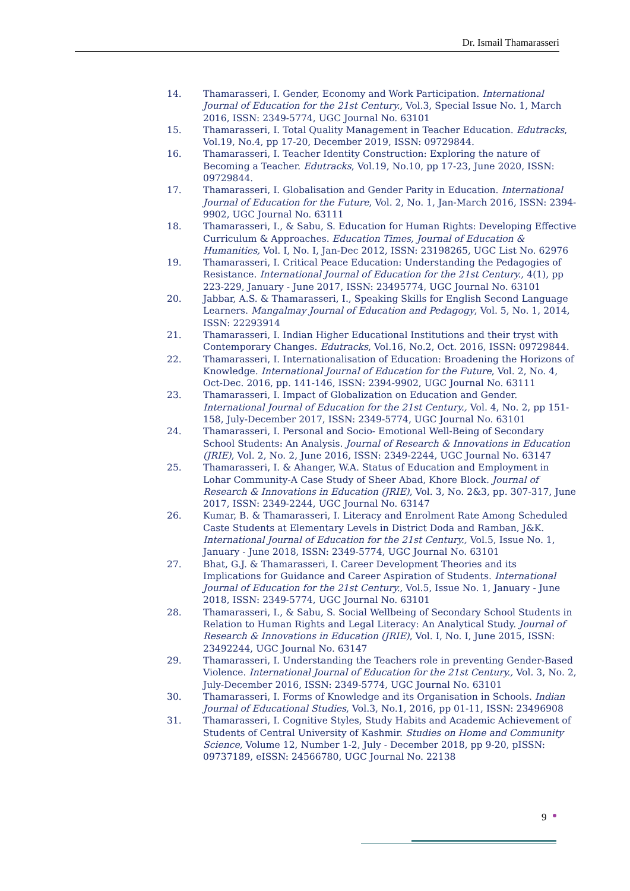Dr. Ismail Thamarasseri
14. Thamarasseri, I. Gender, Economy and Work Participation. International Journal of Education for the 21st Century., Vol.3, Special Issue No. 1, March 2016, ISSN: 2349-5774, UGC Journal No. 63101
15. Thamarasseri, I. Total Quality Management in Teacher Education. Edutracks, Vol.19, No.4, pp 17-20, December 2019, ISSN: 09729844.
16. Thamarasseri, I. Teacher Identity Construction: Exploring the nature of Becoming a Teacher. Edutracks, Vol.19, No.10, pp 17-23, June 2020, ISSN: 09729844.
17. Thamarasseri, I. Globalisation and Gender Parity in Education. International Journal of Education for the Future, Vol. 2, No. 1, Jan-March 2016, ISSN: 2394-9902, UGC Journal No. 63111
18. Thamarasseri, I., & Sabu, S. Education for Human Rights: Developing Effective Curriculum & Approaches. Education Times, Journal of Education & Humanities, Vol. I, No. I, Jan-Dec 2012, ISSN: 23198265, UGC List No. 62976
19. Thamarasseri, I. Critical Peace Education: Understanding the Pedagogies of Resistance. International Journal of Education for the 21st Century., 4(1), pp 223-229, January - June 2017, ISSN: 23495774, UGC Journal No. 63101
20. Jabbar, A.S. & Thamarasseri, I., Speaking Skills for English Second Language Learners. Mangalmay Journal of Education and Pedagogy, Vol. 5, No. 1, 2014, ISSN: 22293914
21. Thamarasseri, I. Indian Higher Educational Institutions and their tryst with Contemporary Changes. Edutracks, Vol.16, No.2, Oct. 2016, ISSN: 09729844.
22. Thamarasseri, I. Internationalisation of Education: Broadening the Horizons of Knowledge. International Journal of Education for the Future, Vol. 2, No. 4, Oct-Dec. 2016, pp. 141-146, ISSN: 2394-9902, UGC Journal No. 63111
23. Thamarasseri, I. Impact of Globalization on Education and Gender. International Journal of Education for the 21st Century., Vol. 4, No. 2, pp 151-158, July-December 2017, ISSN: 2349-5774, UGC Journal No. 63101
24. Thamarasseri, I. Personal and Socio- Emotional Well-Being of Secondary School Students: An Analysis. Journal of Research & Innovations in Education (JRIE), Vol. 2, No. 2, June 2016, ISSN: 2349-2244, UGC Journal No. 63147
25. Thamarasseri, I. & Ahanger, W.A. Status of Education and Employment in Lohar Community-A Case Study of Sheer Abad, Khore Block. Journal of Research & Innovations in Education (JRIE), Vol. 3, No. 2&3, pp. 307-317, June 2017, ISSN: 2349-2244, UGC Journal No. 63147
26. Kumar, B. & Thamarasseri, I. Literacy and Enrolment Rate Among Scheduled Caste Students at Elementary Levels in District Doda and Ramban, J&K. International Journal of Education for the 21st Century., Vol.5, Issue No. 1, January - June 2018, ISSN: 2349-5774, UGC Journal No. 63101
27. Bhat, G.J. & Thamarasseri, I. Career Development Theories and its Implications for Guidance and Career Aspiration of Students. International Journal of Education for the 21st Century., Vol.5, Issue No. 1, January - June 2018, ISSN: 2349-5774, UGC Journal No. 63101
28. Thamarasseri, I., & Sabu, S. Social Wellbeing of Secondary School Students in Relation to Human Rights and Legal Literacy: An Analytical Study. Journal of Research & Innovations in Education (JRIE), Vol. I, No. I, June 2015, ISSN: 23492244, UGC Journal No. 63147
29. Thamarasseri, I. Understanding the Teachers role in preventing Gender-Based Violence. International Journal of Education for the 21st Century., Vol. 3, No. 2, July-December 2016, ISSN: 2349-5774, UGC Journal No. 63101
30. Thamarasseri, I. Forms of Knowledge and its Organisation in Schools. Indian Journal of Educational Studies, Vol.3, No.1, 2016, pp 01-11, ISSN: 23496908
31. Thamarasseri, I. Cognitive Styles, Study Habits and Academic Achievement of Students of Central University of Kashmir. Studies on Home and Community Science, Volume 12, Number 1-2, July - December 2018, pp 9-20, pISSN: 09737189, eISSN: 24566780, UGC Journal No. 22138
9